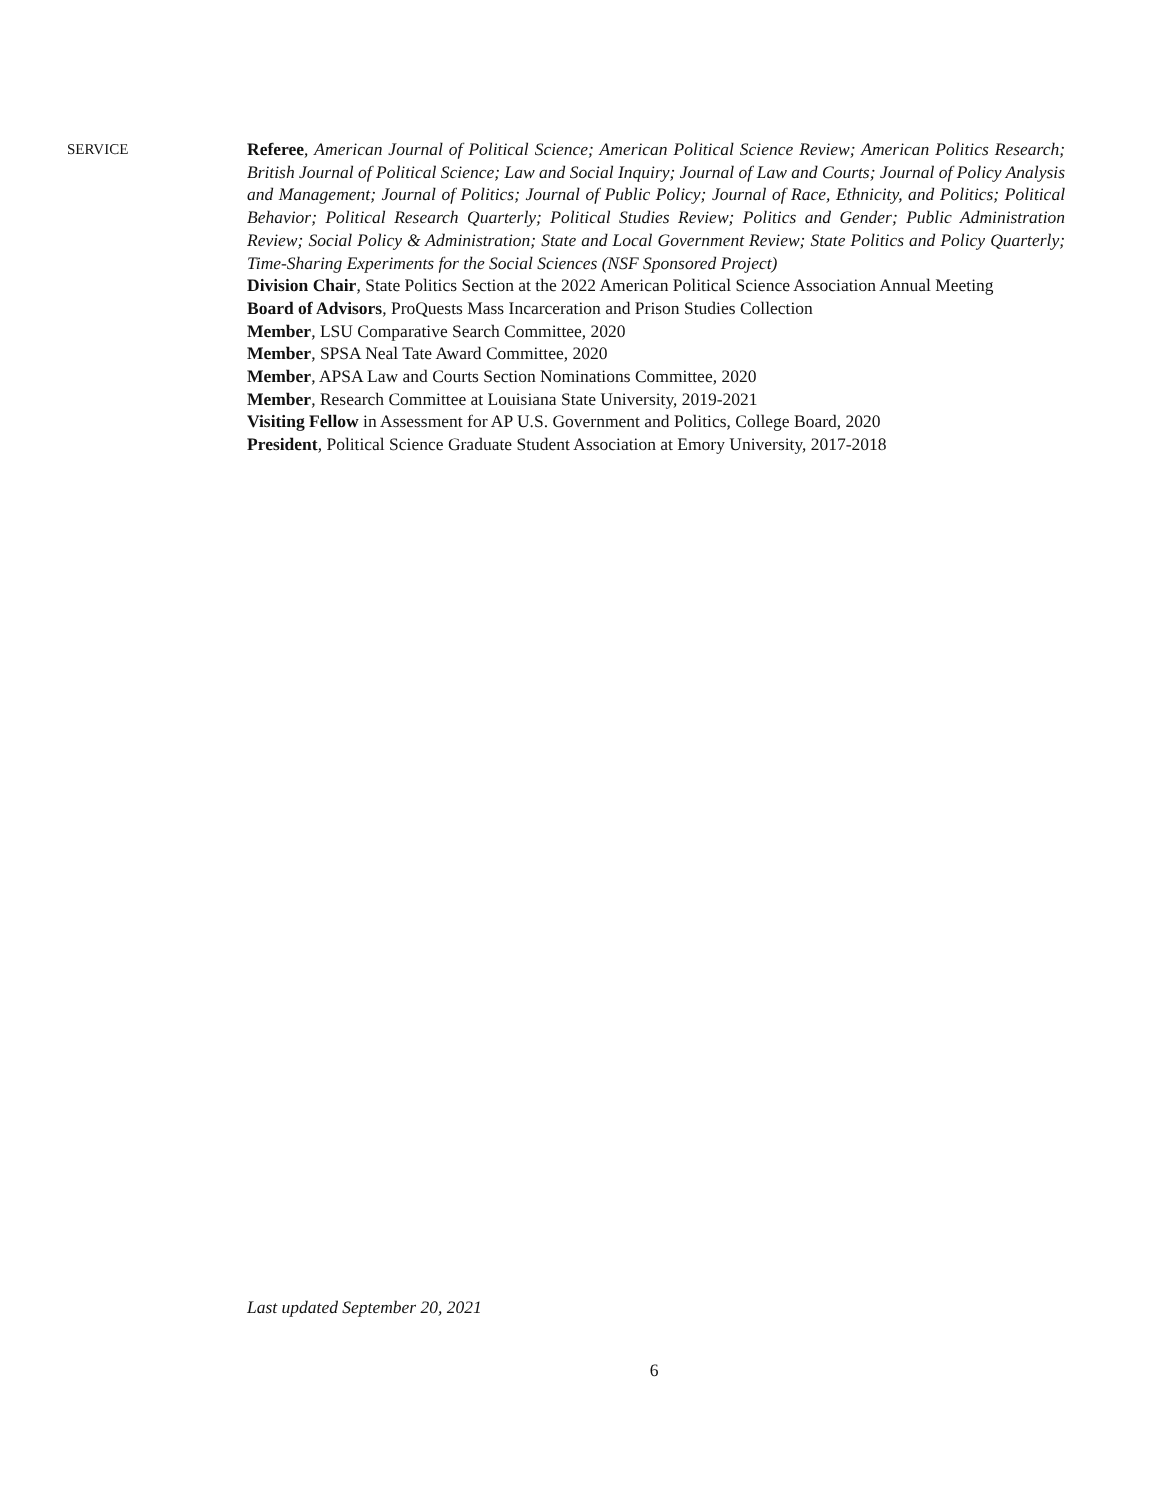SERVICE
Referee, American Journal of Political Science; American Political Science Review; American Politics Research; British Journal of Political Science; Law and Social Inquiry; Journal of Law and Courts; Journal of Policy Analysis and Management; Journal of Politics; Journal of Public Policy; Journal of Race, Ethnicity, and Politics; Political Behavior; Political Research Quarterly; Political Studies Review; Politics and Gender; Public Administration Review; Social Policy & Administration; State and Local Government Review; State Politics and Policy Quarterly; Time-Sharing Experiments for the Social Sciences (NSF Sponsored Project)
Division Chair, State Politics Section at the 2022 American Political Science Association Annual Meeting
Board of Advisors, ProQuests Mass Incarceration and Prison Studies Collection
Member, LSU Comparative Search Committee, 2020
Member, SPSA Neal Tate Award Committee, 2020
Member, APSA Law and Courts Section Nominations Committee, 2020
Member, Research Committee at Louisiana State University, 2019-2021
Visiting Fellow in Assessment for AP U.S. Government and Politics, College Board, 2020
President, Political Science Graduate Student Association at Emory University, 2017-2018
Last updated September 20, 2021
6